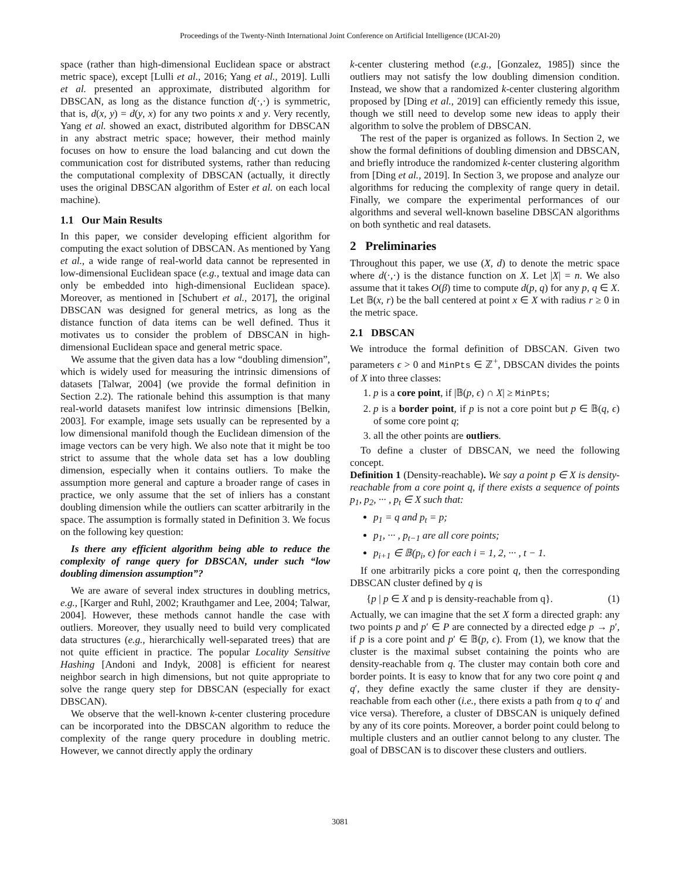Proceedings of the Twenty-Ninth International Joint Conference on Artificial Intelligence (IJCAI-20)
space (rather than high-dimensional Euclidean space or abstract metric space), except [Lulli et al., 2016; Yang et al., 2019]. Lulli et al. presented an approximate, distributed algorithm for DBSCAN, as long as the distance function d(·,·) is symmetric, that is, d(x, y) = d(y, x) for any two points x and y. Very recently, Yang et al. showed an exact, distributed algorithm for DBSCAN in any abstract metric space; however, their method mainly focuses on how to ensure the load balancing and cut down the communication cost for distributed systems, rather than reducing the computational complexity of DBSCAN (actually, it directly uses the original DBSCAN algorithm of Ester et al. on each local machine).
1.1 Our Main Results
In this paper, we consider developing efficient algorithm for computing the exact solution of DBSCAN. As mentioned by Yang et al., a wide range of real-world data cannot be represented in low-dimensional Euclidean space (e.g., textual and image data can only be embedded into high-dimensional Euclidean space). Moreover, as mentioned in [Schubert et al., 2017], the original DBSCAN was designed for general metrics, as long as the distance function of data items can be well defined. Thus it motivates us to consider the problem of DBSCAN in high-dimensional Euclidean space and general metric space.
We assume that the given data has a low “doubling dimension”, which is widely used for measuring the intrinsic dimensions of datasets [Talwar, 2004] (we provide the formal definition in Section 2.2). The rationale behind this assumption is that many real-world datasets manifest low intrinsic dimensions [Belkin, 2003]. For example, image sets usually can be represented by a low dimensional manifold though the Euclidean dimension of the image vectors can be very high. We also note that it might be too strict to assume that the whole data set has a low doubling dimension, especially when it contains outliers. To make the assumption more general and capture a broader range of cases in practice, we only assume that the set of inliers has a constant doubling dimension while the outliers can scatter arbitrarily in the space. The assumption is formally stated in Definition 3. We focus on the following key question:
Is there any efficient algorithm being able to reduce the complexity of range query for DBSCAN, under such “low doubling dimension assumption”?
We are aware of several index structures in doubling metrics, e.g., [Karger and Ruhl, 2002; Krauthgamer and Lee, 2004; Talwar, 2004]. However, these methods cannot handle the case with outliers. Moreover, they usually need to build very complicated data structures (e.g., hierarchically well-separated trees) that are not quite efficient in practice. The popular Locality Sensitive Hashing [Andoni and Indyk, 2008] is efficient for nearest neighbor search in high dimensions, but not quite appropriate to solve the range query step for DBSCAN (especially for exact DBSCAN).
We observe that the well-known k-center clustering procedure can be incorporated into the DBSCAN algorithm to reduce the complexity of the range query procedure in doubling metric. However, we cannot directly apply the ordinary
k-center clustering method (e.g., [Gonzalez, 1985]) since the outliers may not satisfy the low doubling dimension condition. Instead, we show that a randomized k-center clustering algorithm proposed by [Ding et al., 2019] can efficiently remedy this issue, though we still need to develop some new ideas to apply their algorithm to solve the problem of DBSCAN.
The rest of the paper is organized as follows. In Section 2, we show the formal definitions of doubling dimension and DBSCAN, and briefly introduce the randomized k-center clustering algorithm from [Ding et al., 2019]. In Section 3, we propose and analyze our algorithms for reducing the complexity of range query in detail. Finally, we compare the experimental performances of our algorithms and several well-known baseline DBSCAN algorithms on both synthetic and real datasets.
2 Preliminaries
Throughout this paper, we use (X, d) to denote the metric space where d(·,·) is the distance function on X. Let |X| = n. We also assume that it takes O(β) time to compute d(p, q) for any p, q ∈ X. Let 𝔹(x, r) be the ball centered at point x ∈ X with radius r ≥ 0 in the metric space.
2.1 DBSCAN
We introduce the formal definition of DBSCAN. Given two parameters ϵ > 0 and MinPts ∈ ℤ<sup>+</sup>, DBSCAN divides the points of X into three classes:
1. p is a core point, if |𝔹(p, ϵ) ∩ X| ≥ MinPts;
2. p is a border point, if p is not a core point but p ∈ 𝔹(q, ϵ) of some core point q;
3. all the other points are outliers.
To define a cluster of DBSCAN, we need the following concept.
Definition 1 (Density-reachable). We say a point p ∈ X is density-reachable from a core point q, if there exists a sequence of points p<sub>1</sub>, p<sub>2</sub>, ··· , p<sub>t</sub> ∈ X such that:
p<sub>1</sub> = q and p<sub>t</sub> = p;
p<sub>1</sub>, ··· , p<sub>t−1</sub> are all core points;
p<sub>i+1</sub> ∈ 𝔹(p<sub>i</sub>, ϵ) for each i = 1, 2, ··· , t − 1.
If one arbitrarily picks a core point q, then the corresponding DBSCAN cluster defined by q is
{p | p ∈ X and p is density-reachable from q}. (1)
Actually, we can imagine that the set X form a directed graph: any two points p and p′ ∈ P are connected by a directed edge p → p′, if p is a core point and p′ ∈ 𝔹(p, ϵ). From (1), we know that the cluster is the maximal subset containing the points who are density-reachable from q. The cluster may contain both core and border points. It is easy to know that for any two core point q and q′, they define exactly the same cluster if they are density-reachable from each other (i.e., there exists a path from q to q′ and vice versa). Therefore, a cluster of DBSCAN is uniquely defined by any of its core points. Moreover, a border point could belong to multiple clusters and an outlier cannot belong to any cluster. The goal of DBSCAN is to discover these clusters and outliers.
3081